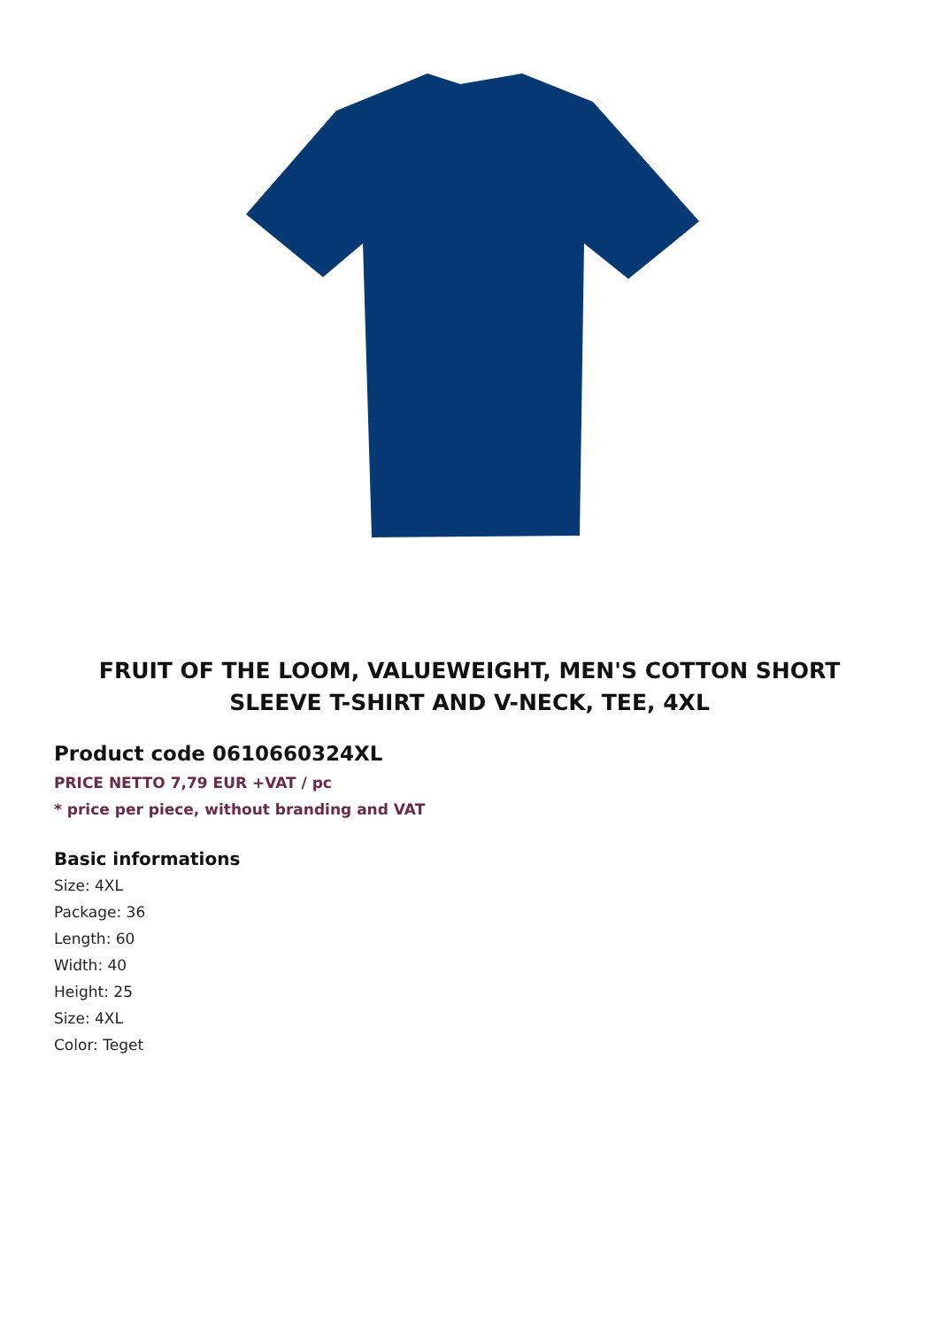FRUIT OF THE LOOM, VALUEWEIGHT, MEN'S COTTON SHORT SLEEVE T-SHIRT AND V-NECK, TEE, 4XL
Product code 0610660324XL
PRICE NETTO 7,79 EUR +VAT / pc
* price per piece, without branding and VAT
Basic informations
Size: 4XL
Package: 36
Length: 60
Width: 40
Height: 25
Size: 4XL
Color: Teget